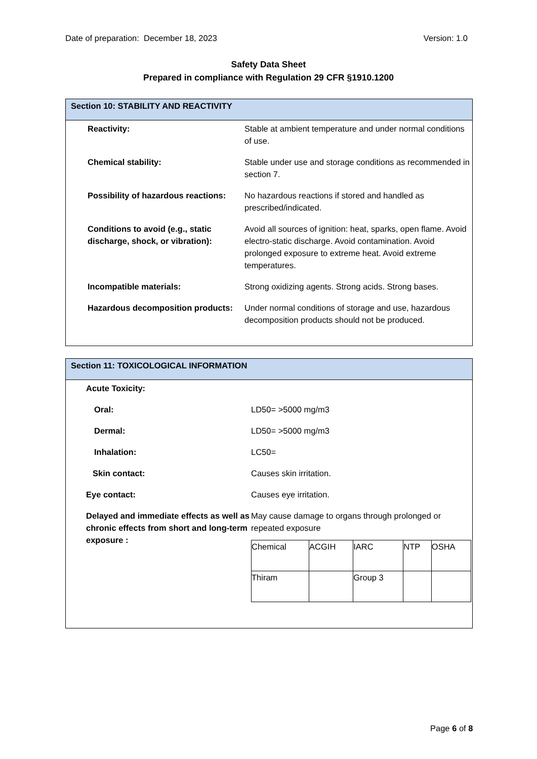Date of preparation: December 18, 2023 Version: 1.0
Safety Data Sheet
Prepared in compliance with Regulation 29 CFR §1910.1200
Section 10: STABILITY AND REACTIVITY
| Reactivity: | Stable at ambient temperature and under normal conditions of use. |
| Chemical stability: | Stable under use and storage conditions as recommended in section 7. |
| Possibility of hazardous reactions: | No hazardous reactions if stored and handled as prescribed/indicated. |
| Conditions to avoid (e.g., static discharge, shock, or vibration): | Avoid all sources of ignition: heat, sparks, open flame. Avoid electro-static discharge. Avoid contamination. Avoid prolonged exposure to extreme heat. Avoid extreme temperatures. |
| Incompatible materials: | Strong oxidizing agents. Strong acids. Strong bases. |
| Hazardous decomposition products: | Under normal conditions of storage and use, hazardous decomposition products should not be produced. |
Section 11: TOXICOLOGICAL INFORMATION
| Acute Toxicity: | |
| Oral: | LD50= >5000 mg/m3 |
| Dermal: | LD50= >5000 mg/m3 |
| Inhalation: | LC50= |
| Skin contact: | Causes skin irritation. |
| Eye contact: | Causes eye irritation. |
| Delayed and immediate effects as well as chronic effects from short and long-term exposure : | May cause damage to organs through prolonged or repeated exposure / Chemical / ACGIH / IARC / NTP / OSHA / / Thiram / / Group 3 / / / |
Page 6 of 8